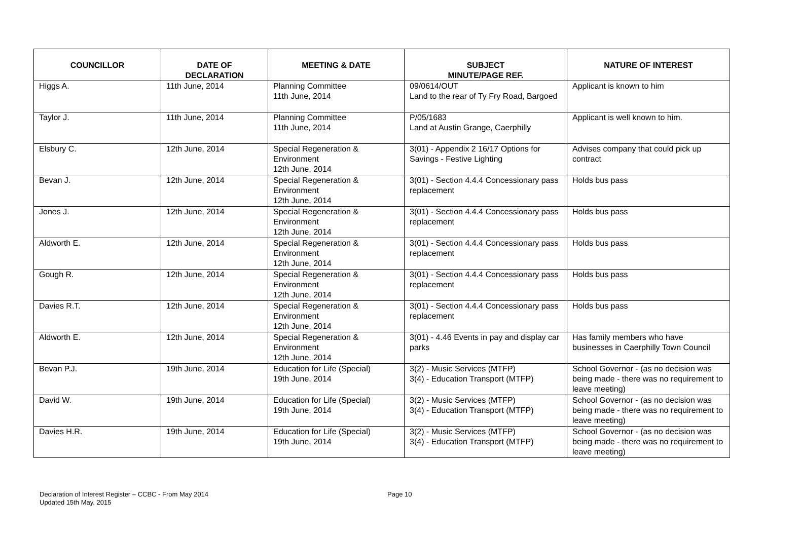| COUNCILLOR | DATE OF DECLARATION | MEETING & DATE | SUBJECT MINUTE/PAGE REF. | NATURE OF INTEREST |
| --- | --- | --- | --- | --- |
| Higgs A. | 11th June, 2014 | Planning Committee 11th June, 2014 | 09/0614/OUT Land to the rear of Ty Fry Road, Bargoed | Applicant is known to him |
| Taylor J. | 11th June, 2014 | Planning Committee 11th June, 2014 | P/05/1683 Land at Austin Grange, Caerphilly | Applicant is well known to him. |
| Elsbury C. | 12th June, 2014 | Special Regeneration & Environment 12th June, 2014 | 3(01) - Appendix 2 16/17 Options for Savings - Festive Lighting | Advises company that could pick up contract |
| Bevan J. | 12th June, 2014 | Special Regeneration & Environment 12th June, 2014 | 3(01) - Section 4.4.4 Concessionary pass replacement | Holds bus pass |
| Jones J. | 12th June, 2014 | Special Regeneration & Environment 12th June, 2014 | 3(01) - Section 4.4.4 Concessionary pass replacement | Holds bus pass |
| Aldworth E. | 12th June, 2014 | Special Regeneration & Environment 12th June, 2014 | 3(01) - Section 4.4.4 Concessionary pass replacement | Holds bus pass |
| Gough R. | 12th June, 2014 | Special Regeneration & Environment 12th June, 2014 | 3(01) - Section 4.4.4 Concessionary pass replacement | Holds bus pass |
| Davies R.T. | 12th June, 2014 | Special Regeneration & Environment 12th June, 2014 | 3(01) - Section 4.4.4 Concessionary pass replacement | Holds bus pass |
| Aldworth E. | 12th June, 2014 | Special Regeneration & Environment 12th June, 2014 | 3(01) - 4.46 Events in pay and display car parks | Has family members who have businesses in Caerphilly Town Council |
| Bevan P.J. | 19th June, 2014 | Education for Life (Special) 19th June, 2014 | 3(2) - Music Services (MTFP) 3(4) - Education Transport (MTFP) | School Governor - (as no decision was being made - there was no requirement to leave meeting) |
| David W. | 19th June, 2014 | Education for Life (Special) 19th June, 2014 | 3(2) - Music Services (MTFP) 3(4) - Education Transport (MTFP) | School Governor - (as no decision was being made - there was no requirement to leave meeting) |
| Davies H.R. | 19th June, 2014 | Education for Life (Special) 19th June, 2014 | 3(2) - Music Services (MTFP) 3(4) - Education Transport (MTFP) | School Governor - (as no decision was being made - there was no requirement to leave meeting) |
Declaration of Interest Register – CCBC - From May 2014
Updated 15th May, 2015
Page 10